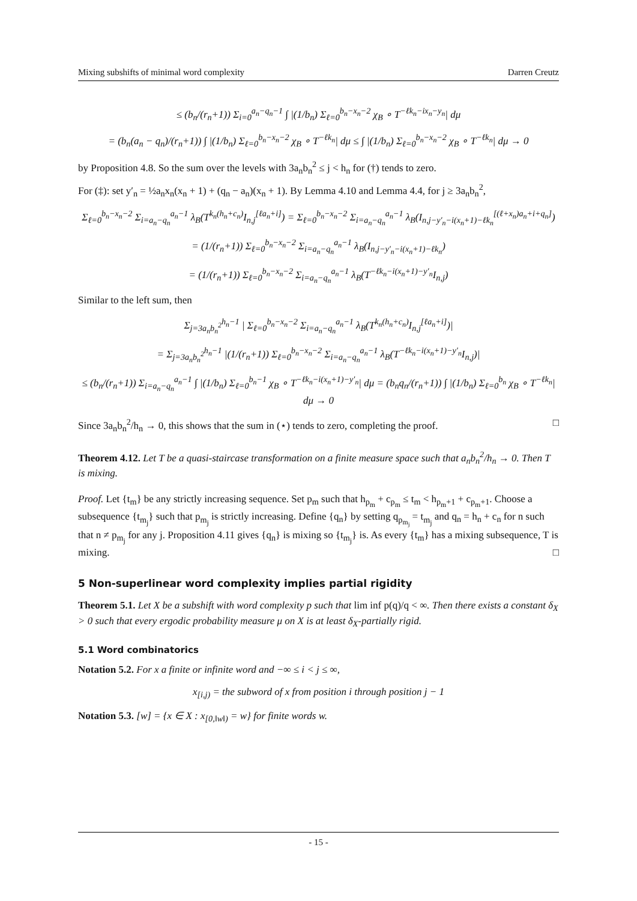Mixing subshifts of minimal word complexity Darren Creutz
≤ (b<sub>n</sub>/(r<sub>n</sub>+1)) Σ<sub>i=0</sub><sup>a<sub>n</sub>−q<sub>n</sub>−1</sup> ∫ |(1/b<sub>n</sub>) Σ<sub>ℓ=0</sub><sup>b<sub>n</sub>−x<sub>n</sub>−2</sup> χ<sub>B</sub> ∘ T<sup>−ℓk<sub>n</sub>−ix<sub>n</sub>−y<sub>n</sub></sup>| dμ
= (b<sub>n</sub>(a<sub>n</sub> − q<sub>n</sub>)/(r<sub>n</sub>+1)) ∫ |(1/b<sub>n</sub>) Σ<sub>ℓ=0</sub><sup>b<sub>n</sub>−x<sub>n</sub>−2</sup> χ<sub>B</sub> ∘ T<sup>−ℓk<sub>n</sub></sup>| dμ ≤ ∫ |(1/b<sub>n</sub>) Σ<sub>ℓ=0</sub><sup>b<sub>n</sub>−x<sub>n</sub>−2</sup> χ<sub>B</sub> ∘ T<sup>−ℓk<sub>n</sub></sup>| dμ → 0
by Proposition 4.8. So the sum over the levels with 3a<sub>n</sub>b<sub>n</sub><sup>2</sup> ≤ j < h<sub>n</sub> for (†) tends to zero.
For (‡): set y′<sub>n</sub> = ½a<sub>n</sub>x<sub>n</sub>(x<sub>n</sub> + 1) + (q<sub>n</sub> − a<sub>n</sub>)(x<sub>n</sub> + 1). By Lemma 4.10 and Lemma 4.4, for j ≥ 3a<sub>n</sub>b<sub>n</sub><sup>2</sup>,
Σ<sub>ℓ=0</sub><sup>b<sub>n</sub>−x<sub>n</sub>−2</sup> Σ<sub>i=a<sub>n</sub>−q<sub>n</sub></sub><sup>a<sub>n</sub>−1</sup> λ<sub>B</sub>(T<sup>k<sub>n</sub>(h<sub>n</sub>+c<sub>n</sub>)</sup>I<sub>n,j</sub><sup>[ℓa<sub>n</sub>+i]</sup>) = Σ<sub>ℓ=0</sub><sup>b<sub>n</sub>−x<sub>n</sub>−2</sup> Σ<sub>i=a<sub>n</sub>−q<sub>n</sub></sub><sup>a<sub>n</sub>−1</sup> λ<sub>B</sub>(I<sub>n,j−y′<sub>n</sub>−i(x<sub>n</sub>+1)−ℓk<sub>n</sub></sub><sup>[(ℓ+x<sub>n</sub>)a<sub>n</sub>+i+q<sub>n</sub>]</sup>)
= (1/(r<sub>n</sub>+1)) Σ<sub>ℓ=0</sub><sup>b<sub>n</sub>−x<sub>n</sub>−2</sup> Σ<sub>i=a<sub>n</sub>−q<sub>n</sub></sub><sup>a<sub>n</sub>−1</sup> λ<sub>B</sub>(I<sub>n,j−y′<sub>n</sub>−i(x<sub>n</sub>+1)−ℓk<sub>n</sub></sub>)
= (1/(r<sub>n</sub>+1)) Σ<sub>ℓ=0</sub><sup>b<sub>n</sub>−x<sub>n</sub>−2</sup> Σ<sub>i=a<sub>n</sub>−q<sub>n</sub></sub><sup>a<sub>n</sub>−1</sup> λ<sub>B</sub>(T<sup>−ℓk<sub>n</sub>−i(x<sub>n</sub>+1)−y′<sub>n</sub></sup>I<sub>n,j</sub>)
Similar to the left sum, then
Σ<sub>j=3a<sub>n</sub>b<sub>n</sub><sup>2</sup></sub><sup>h<sub>n</sub>−1</sup> | Σ<sub>ℓ=0</sub><sup>b<sub>n</sub>−x<sub>n</sub>−2</sup> Σ<sub>i=a<sub>n</sub>−q<sub>n</sub></sub><sup>a<sub>n</sub>−1</sup> λ<sub>B</sub>(T<sup>k<sub>n</sub>(h<sub>n</sub>+c<sub>n</sub>)</sup>I<sub>n,j</sub><sup>[ℓa<sub>n</sub>+i]</sup>)|
= Σ<sub>j=3a<sub>n</sub>b<sub>n</sub><sup>2</sup></sub><sup>h<sub>n</sub>−1</sup> |(1/(r<sub>n</sub>+1)) Σ<sub>ℓ=0</sub><sup>b<sub>n</sub>−x<sub>n</sub>−2</sup> Σ<sub>i=a<sub>n</sub>−q<sub>n</sub></sub><sup>a<sub>n</sub>−1</sup> λ<sub>B</sub>(T<sup>−ℓk<sub>n</sub>−i(x<sub>n</sub>+1)−y′<sub>n</sub></sup>I<sub>n,j</sub>)|
≤ (b<sub>n</sub>/(r<sub>n</sub>+1)) Σ<sub>i=a<sub>n</sub>−q<sub>n</sub></sub><sup>a<sub>n</sub>−1</sup> ∫ |(1/b<sub>n</sub>) Σ<sub>ℓ=0</sub><sup>b<sub>n</sub>−1</sup> χ<sub>B</sub> ∘ T<sup>−ℓk<sub>n</sub>−i(x<sub>n</sub>+1)−y′<sub>n</sub></sup>| dμ = (b<sub>n</sub>q<sub>n</sub>/(r<sub>n</sub>+1)) ∫ |(1/b<sub>n</sub>) Σ<sub>ℓ=0</sub><sup>b<sub>n</sub></sup> χ<sub>B</sub> ∘ T<sup>−ℓk<sub>n</sub></sup>| dμ → 0
Since 3a<sub>n</sub>b<sub>n</sub><sup>2</sup>/h<sub>n</sub> → 0, this shows that the sum in (⋆) tends to zero, completing the proof. □
Theorem 4.12. Let T be a quasi-staircase transformation on a finite measure space such that a<sub>n</sub>b<sub>n</sub><sup>2</sup>/h<sub>n</sub> → 0. Then T is mixing.
Proof. Let {t<sub>m</sub>} be any strictly increasing sequence. Set p<sub>m</sub> such that h<sub>p<sub>m</sub></sub> + c<sub>p<sub>m</sub></sub> ≤ t<sub>m</sub> < h<sub>p<sub>m</sub>+1</sub> + c<sub>p<sub>m</sub>+1</sub>. Choose a subsequence {t<sub>m<sub>j</sub></sub>} such that p<sub>m<sub>j</sub></sub> is strictly increasing. Define {q<sub>n</sub>} by setting q<sub>p<sub>m<sub>j</sub></sub></sub> = t<sub>m<sub>j</sub></sub> and q<sub>n</sub> = h<sub>n</sub> + c<sub>n</sub> for n such that n ≠ p<sub>m<sub>j</sub></sub> for any j. Proposition 4.11 gives {q<sub>n</sub>} is mixing so {t<sub>m<sub>j</sub></sub>} is. As every {t<sub>m</sub>} has a mixing subsequence, T is mixing. □
5 Non-superlinear word complexity implies partial rigidity
Theorem 5.1. Let X be a subshift with word complexity p such that lim inf p(q)/q < ∞. Then there exists a constant δ<sub>X</sub> > 0 such that every ergodic probability measure μ on X is at least δ<sub>X</sub>-partially rigid.
5.1 Word combinatorics
Notation 5.2. For x a finite or infinite word and −∞ ≤ i < j ≤ ∞,
x<sub>[i,j)</sub> = the subword of x from position i through position j − 1
Notation 5.3. [w] = {x ∈ X : x<sub>[0,‖w‖)</sub> = w} for finite words w.
- 15 -